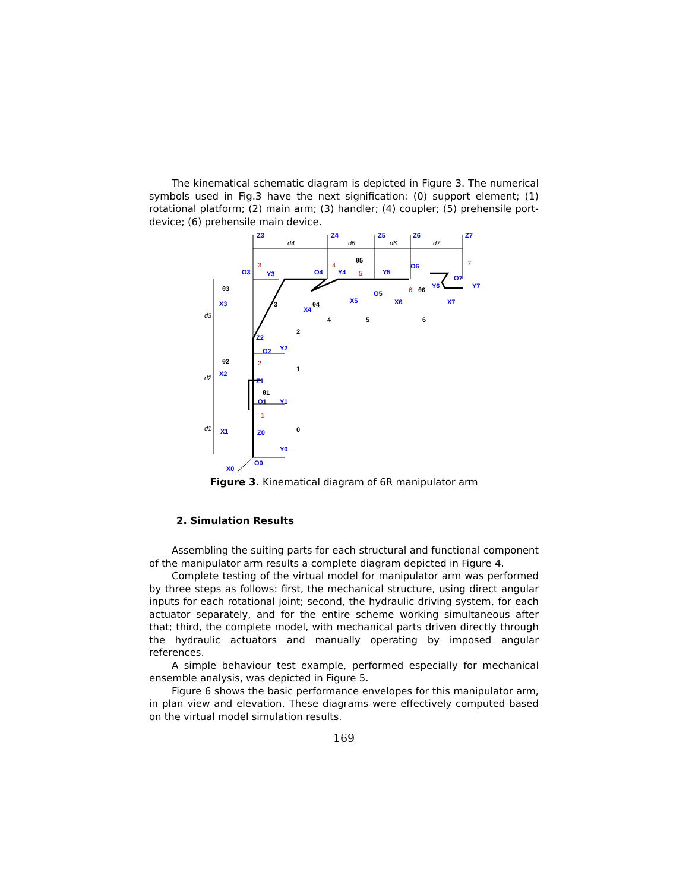The kinematical schematic diagram is depicted in Figure 3. The numerical symbols used in Fig.3 have the next signification: (0) support element; (1) rotational platform; (2) main arm; (3) handler; (4) coupler; (5) prehensile port-device; (6) prehensile main device.
Z3
Z4
Z5
Z6
Z7
O3
Y3
O4
Y4
Y5
O5
O6
Y6
O7
Y7
X3
X4
X5
X6
X7
Z2
O2
Y2
X2
Z1
O1
Y1
X1
Z0
Y0
O0
X0
d4
d5
d6
d7
d3
d2
d1
3
4
5
6
7
2
1
θ3
θ4
θ5
θ6
θ2
θ1
3
4
5
6
2
1
0
Figure 3. Kinematical diagram of 6R manipulator arm
2. Simulation Results
Assembling the suiting parts for each structural and functional component of the manipulator arm results a complete diagram depicted in Figure 4.
Complete testing of the virtual model for manipulator arm was performed by three steps as follows: first, the mechanical structure, using direct angular inputs for each rotational joint; second, the hydraulic driving system, for each actuator separately, and for the entire scheme working simultaneous after that; third, the complete model, with mechanical parts driven directly through the hydraulic actuators and manually operating by imposed angular references.
A simple behaviour test example, performed especially for mechanical ensemble analysis, was depicted in Figure 5.
Figure 6 shows the basic performance envelopes for this manipulator arm, in plan view and elevation. These diagrams were effectively computed based on the virtual model simulation results.
169